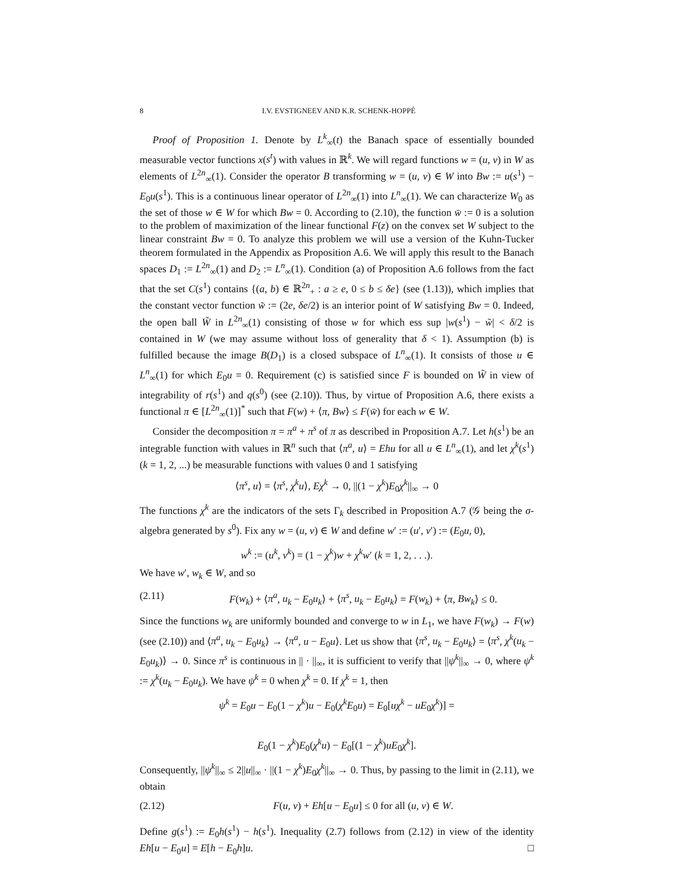8 I.V. EVSTIGNEEV AND K.R. SCHENK-HOPPÉ
Proof of Proposition 1. Denote by L<sup>k</sup><sub>∞</sub>(t) the Banach space of essentially bounded measurable vector functions x(s<sup>t</sup>) with values in ℝ<sup>k</sup>. We will regard functions w = (u, v) in W as elements of L<sup>2n</sup><sub>∞</sub>(1). Consider the operator B transforming w = (u, v) ∈ W into Bw := u(s<sup>1</sup>) − E<sub>0</sub>u(s<sup>1</sup>). This is a continuous linear operator of L<sup>2n</sup><sub>∞</sub>(1) into L<sup>n</sup><sub>∞</sub>(1). We can characterize W<sub>0</sub> as the set of those w ∈ W for which Bw = 0. According to (2.10), the function w̄ := 0 is a solution to the problem of maximization of the linear functional F(z) on the convex set W subject to the linear constraint Bw = 0. To analyze this problem we will use a version of the Kuhn-Tucker theorem formulated in the Appendix as Proposition A.6. We will apply this result to the Banach spaces D<sub>1</sub> := L<sup>2n</sup><sub>∞</sub>(1) and D<sub>2</sub> := L<sup>n</sup><sub>∞</sub>(1). Condition (a) of Proposition A.6 follows from the fact that the set C(s<sup>1</sup>) contains {(a, b) ∈ ℝ<sup>2n</sup><sub>+</sub> : a ≥ e, 0 ≤ b ≤ δe} (see (1.13)), which implies that the constant vector function w̃ := (2e, δe/2) is an interior point of W satisfying Bw = 0. Indeed, the open ball W̃ in L<sup>2n</sup><sub>∞</sub>(1) consisting of those w for which ess sup |w(s<sup>1</sup>) − w̃| < δ/2 is contained in W (we may assume without loss of generality that δ < 1). Assumption (b) is fulfilled because the image B(D<sub>1</sub>) is a closed subspace of L<sup>n</sup><sub>∞</sub>(1). It consists of those u ∈ L<sup>n</sup><sub>∞</sub>(1) for which E<sub>0</sub>u = 0. Requirement (c) is satisfied since F is bounded on W̃ in view of integrability of r(s<sup>1</sup>) and q(s<sup>0</sup>) (see (2.10)). Thus, by virtue of Proposition A.6, there exists a functional π ∈ [L<sup>2n</sup><sub>∞</sub>(1)]<sup>*</sup> such that F(w) + ⟨π, Bw⟩ ≤ F(w̄) for each w ∈ W.
Consider the decomposition π = π<sup>a</sup> + π<sup>s</sup> of π as described in Proposition A.7. Let h(s<sup>1</sup>) be an integrable function with values in ℝ<sup>n</sup> such that ⟨π<sup>a</sup>, u⟩ = Ehu for all u ∈ L<sup>n</sup><sub>∞</sub>(1), and let χ<sup>k</sup>(s<sup>1</sup>) (k = 1, 2, ...) be measurable functions with values 0 and 1 satisfying
⟨π<sup>s</sup>, u⟩ = ⟨π<sup>s</sup>, χ<sup>k</sup>u⟩, Eχ<sup>k</sup> → 0, ||(1 − χ<sup>k</sup>)E<sub>0</sub>χ<sup>k</sup>||<sub>∞</sub> → 0
The functions χ<sup>k</sup> are the indicators of the sets Γ<sub>k</sub> described in Proposition A.7 (𝒢 being the σ-algebra generated by s<sup>0</sup>). Fix any w = (u, v) ∈ W and define w′ := (u′, v′) := (E<sub>0</sub>u, 0),
w<sup>k</sup> := (u<sup>k</sup>, v<sup>k</sup>) = (1 − χ<sup>k</sup>)w + χ<sup>k</sup>w′ (k = 1, 2, . . .).
We have w′, w<sub>k</sub> ∈ W, and so
(2.11) F(w<sub>k</sub>) + ⟨π<sup>a</sup>, u<sub>k</sub> − E<sub>0</sub>u<sub>k</sub>⟩ + ⟨π<sup>s</sup>, u<sub>k</sub> − E<sub>0</sub>u<sub>k</sub>⟩ = F(w<sub>k</sub>) + ⟨π, Bw<sub>k</sub>⟩ ≤ 0.
Since the functions w<sub>k</sub> are uniformly bounded and converge to w in L<sub>1</sub>, we have F(w<sub>k</sub>) → F(w) (see (2.10)) and ⟨π<sup>a</sup>, u<sub>k</sub> − E<sub>0</sub>u<sub>k</sub>⟩ → ⟨π<sup>a</sup>, u − E<sub>0</sub>u⟩. Let us show that ⟨π<sup>s</sup>, u<sub>k</sub> − E<sub>0</sub>u<sub>k</sub>⟩ = ⟨π<sup>s</sup>, χ<sup>k</sup>(u<sub>k</sub> − E<sub>0</sub>u<sub>k</sub>)⟩ → 0. Since π<sup>s</sup> is continuous in || · ||<sub>∞</sub>, it is sufficient to verify that ||ψ<sup>k</sup>||<sub>∞</sub> → 0, where ψ<sup>k</sup> := χ<sup>k</sup>(u<sub>k</sub> − E<sub>0</sub>u<sub>k</sub>). We have ψ<sup>k</sup> = 0 when χ<sup>k</sup> = 0. If χ<sup>k</sup> = 1, then
ψ<sup>k</sup> = E<sub>0</sub>u − E<sub>0</sub>(1 − χ<sup>k</sup>)u − E<sub>0</sub>(χ<sup>k</sup>E<sub>0</sub>u) = E<sub>0</sub>[uχ<sup>k</sup> − uE<sub>0</sub>χ<sup>k</sup>)] =
E<sub>0</sub>(1 − χ<sup>k</sup>)E<sub>0</sub>(χ<sup>k</sup>u) − E<sub>0</sub>[(1 − χ<sup>k</sup>)uE<sub>0</sub>χ<sup>k</sup>].
Consequently, ||ψ<sup>k</sup>||<sub>∞</sub> ≤ 2||u||<sub>∞</sub> · ||(1 − χ<sup>k</sup>)E<sub>0</sub>χ<sup>k</sup>||<sub>∞</sub> → 0. Thus, by passing to the limit in (2.11), we obtain
(2.12) F(u, v) + Eh[u − E<sub>0</sub>u] ≤ 0 for all (u, v) ∈ W.
Define g(s<sup>1</sup>) := E<sub>0</sub>h(s<sup>1</sup>) − h(s<sup>1</sup>). Inequality (2.7) follows from (2.12) in view of the identity Eh[u − E<sub>0</sub>u] = E[h − E<sub>0</sub>h]u. □